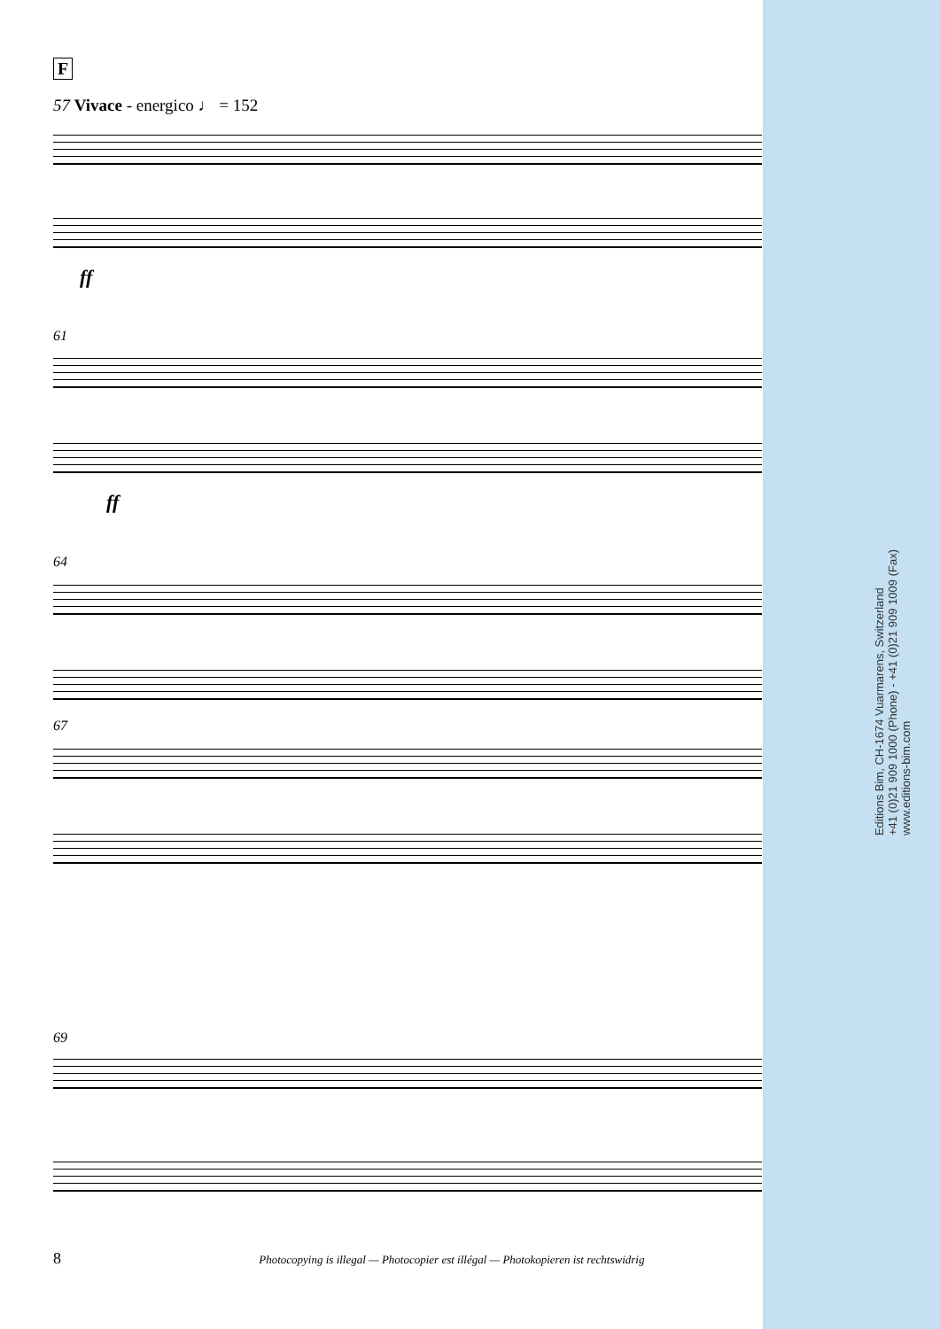F
57 Vivace - energico ♩ = 152
ff
61
ff
64
67
69
Editions Bim, CH-1674 Vuarmarens, Switzerland
+41 (0)21 909 1000 (Phone) - +41 (0)21 909 1009 (Fax)
www.editions-bim.com
8 Photocopying is illegal — Photocopier est illégal — Photokopieren ist rechtswidrig